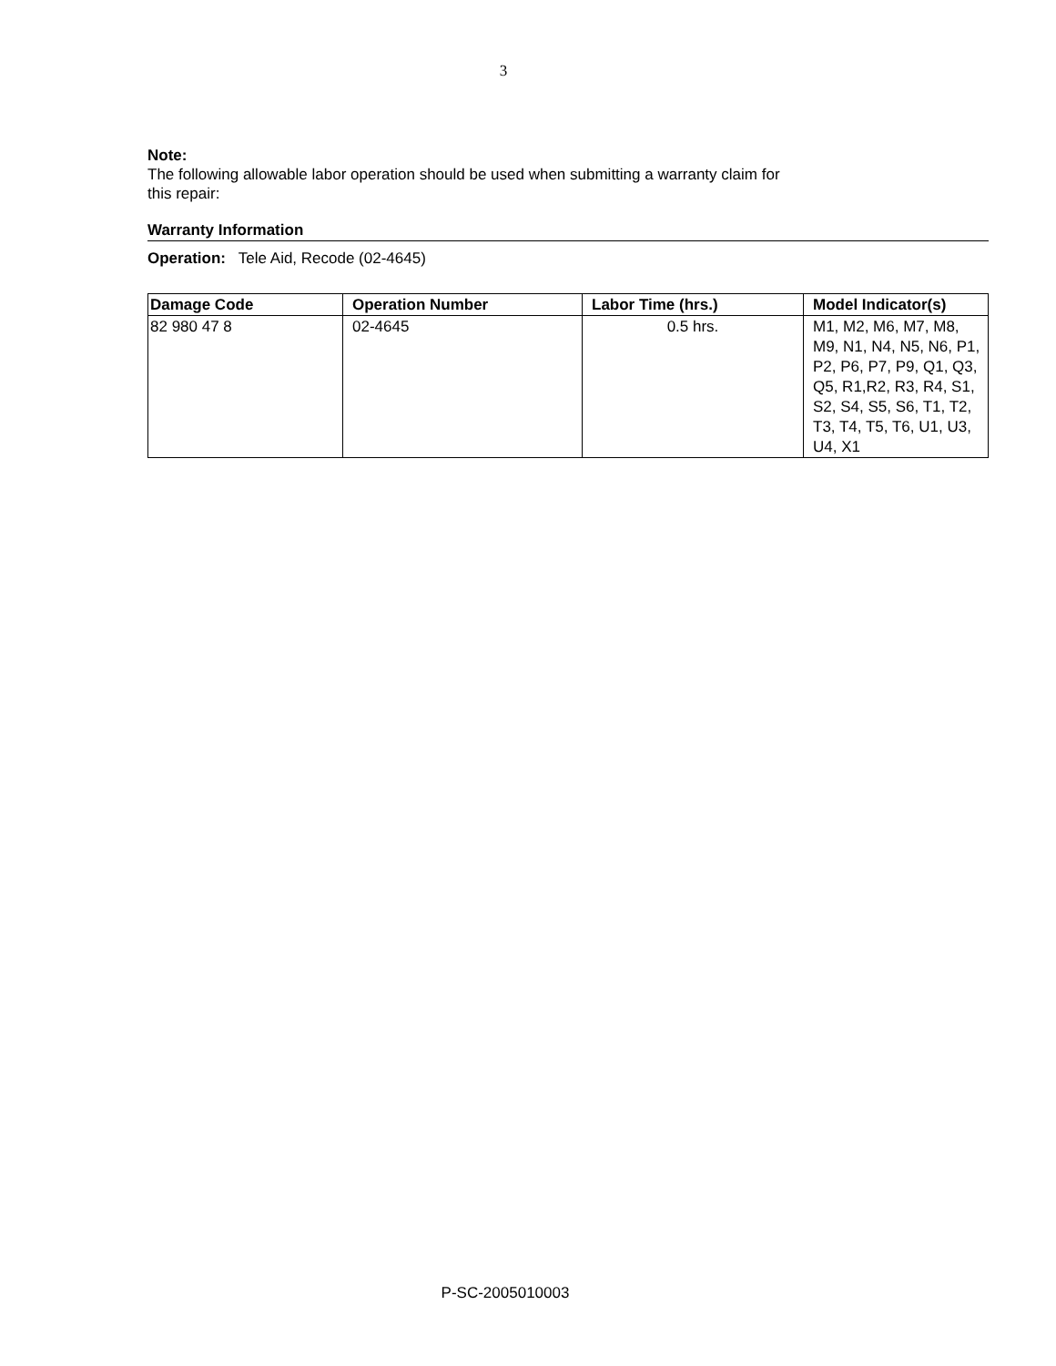3
Note:
The following allowable labor operation should be used when submitting a warranty claim for
this repair:
Warranty Information
Operation: Tele Aid, Recode (02-4645)
| Damage Code | Operation Number | Labor Time (hrs.) | Model Indicator(s) |
| --- | --- | --- | --- |
| 82 980 47 8 | 02-4645 | 0.5 hrs. | M1, M2, M6, M7, M8, M9, N1, N4, N5, N6, P1, P2, P6, P7, P9, Q1, Q3, Q5, R1,R2, R3, R4, S1, S2, S4, S5, S6, T1, T2, T3, T4, T5, T6, U1, U3, U4, X1 |
P-SC-2005010003